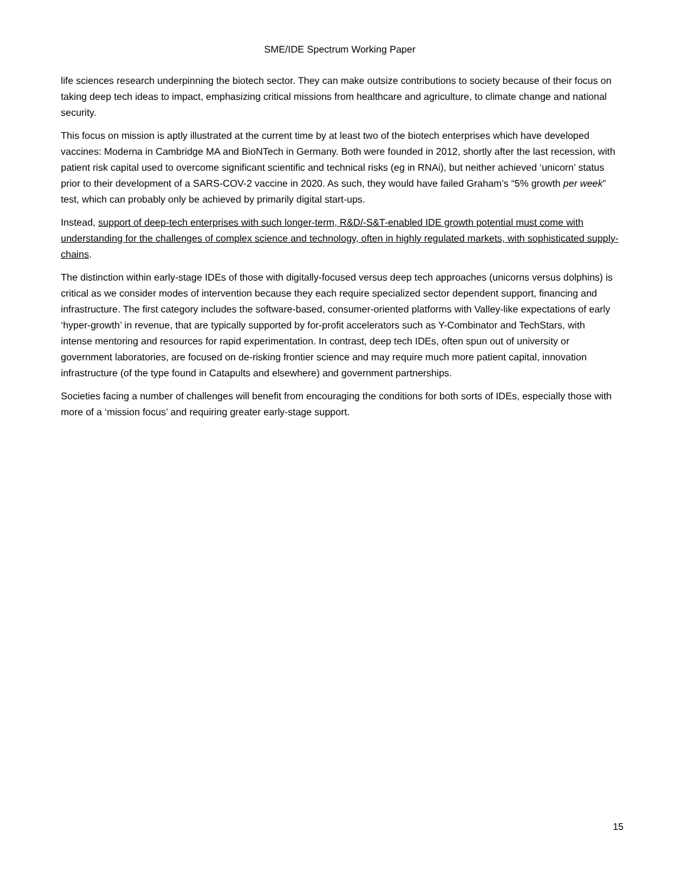SME/IDE Spectrum Working Paper
life sciences research underpinning the biotech sector. They can make outsize contributions to society because of their focus on taking deep tech ideas to impact, emphasizing critical missions from healthcare and agriculture, to climate change and national security.
This focus on mission is aptly illustrated at the current time by at least two of the biotech enterprises which have developed vaccines: Moderna in Cambridge MA and BioNTech in Germany. Both were founded in 2012, shortly after the last recession, with patient risk capital used to overcome significant scientific and technical risks (eg in RNAi), but neither achieved ‘unicorn’ status prior to their development of a SARS-COV-2 vaccine in 2020. As such, they would have failed Graham’s “5% growth per week” test, which can probably only be achieved by primarily digital start-ups.
Instead, support of deep-tech enterprises with such longer-term, R&D/-S&T-enabled IDE growth potential must come with understanding for the challenges of complex science and technology, often in highly regulated markets, with sophisticated supply-chains.
The distinction within early-stage IDEs of those with digitally-focused versus deep tech approaches (unicorns versus dolphins) is critical as we consider modes of intervention because they each require specialized sector dependent support, financing and infrastructure. The first category includes the software-based, consumer-oriented platforms with Valley-like expectations of early ‘hyper-growth’ in revenue, that are typically supported by for-profit accelerators such as Y-Combinator and TechStars, with intense mentoring and resources for rapid experimentation. In contrast, deep tech IDEs, often spun out of university or government laboratories, are focused on de-risking frontier science and may require much more patient capital, innovation infrastructure (of the type found in Catapults and elsewhere) and government partnerships.
Societies facing a number of challenges will benefit from encouraging the conditions for both sorts of IDEs, especially those with more of a ‘mission focus’ and requiring greater early-stage support.
15